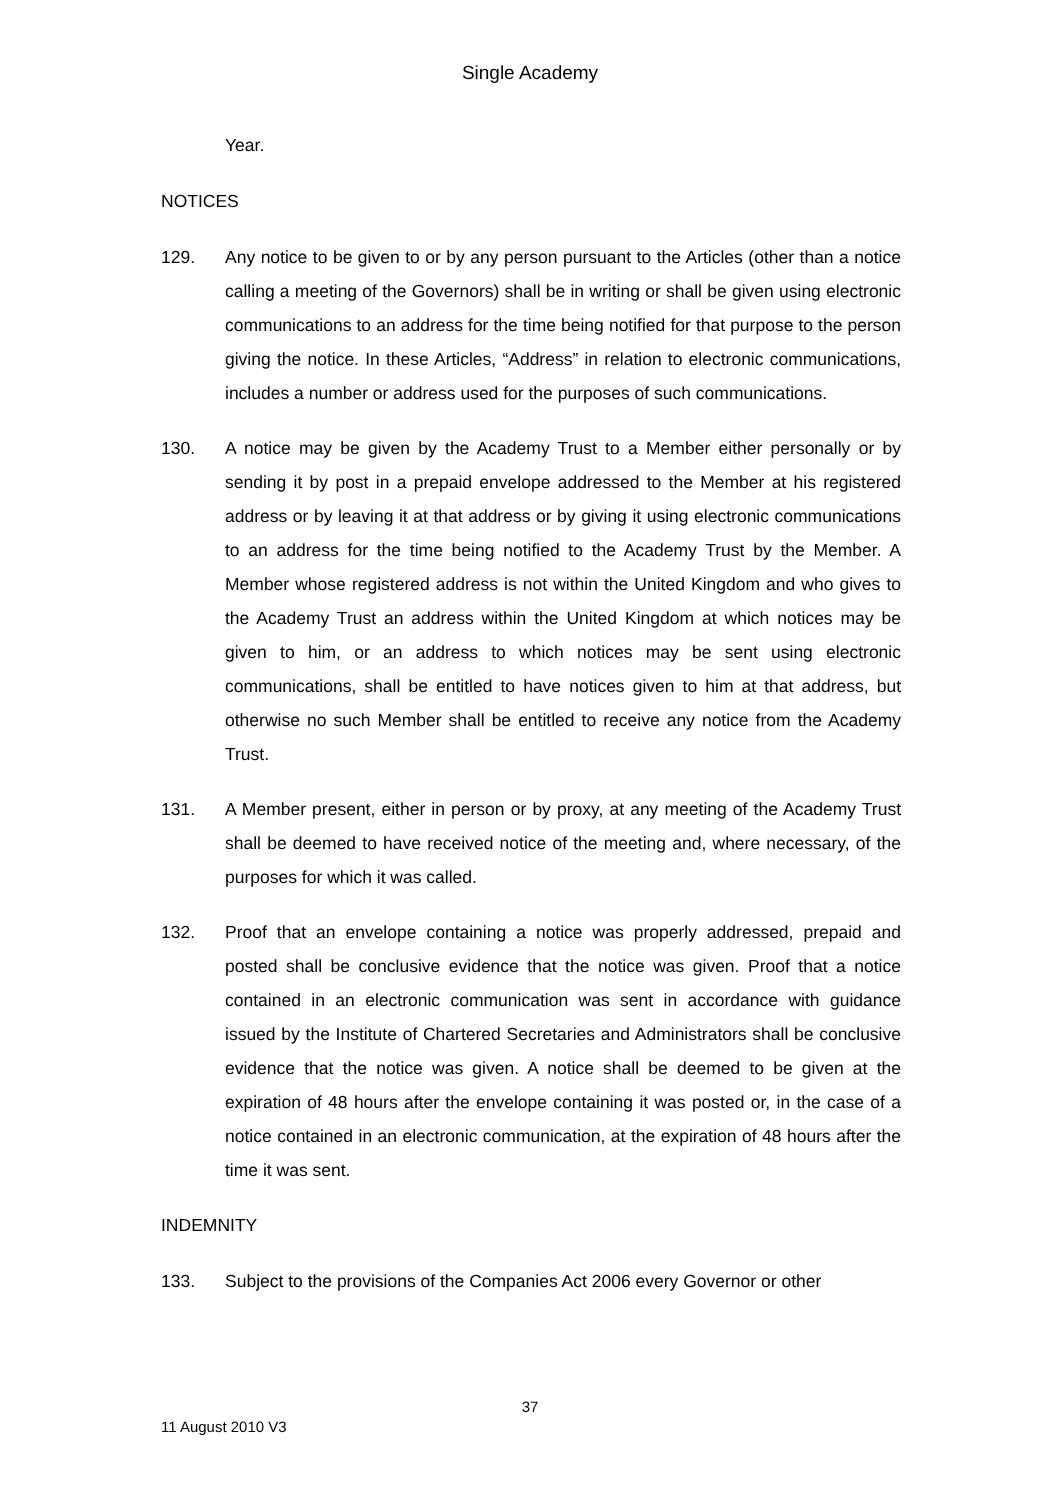Single Academy
Year.
NOTICES
129. Any notice to be given to or by any person pursuant to the Articles (other than a notice calling a meeting of the Governors) shall be in writing or shall be given using electronic communications to an address for the time being notified for that purpose to the person giving the notice. In these Articles, “Address” in relation to electronic communications, includes a number or address used for the purposes of such communications.
130. A notice may be given by the Academy Trust to a Member either personally or by sending it by post in a prepaid envelope addressed to the Member at his registered address or by leaving it at that address or by giving it using electronic communications to an address for the time being notified to the Academy Trust by the Member. A Member whose registered address is not within the United Kingdom and who gives to the Academy Trust an address within the United Kingdom at which notices may be given to him, or an address to which notices may be sent using electronic communications, shall be entitled to have notices given to him at that address, but otherwise no such Member shall be entitled to receive any notice from the Academy Trust.
131. A Member present, either in person or by proxy, at any meeting of the Academy Trust shall be deemed to have received notice of the meeting and, where necessary, of the purposes for which it was called.
132. Proof that an envelope containing a notice was properly addressed, prepaid and posted shall be conclusive evidence that the notice was given. Proof that a notice contained in an electronic communication was sent in accordance with guidance issued by the Institute of Chartered Secretaries and Administrators shall be conclusive evidence that the notice was given. A notice shall be deemed to be given at the expiration of 48 hours after the envelope containing it was posted or, in the case of a notice contained in an electronic communication, at the expiration of 48 hours after the time it was sent.
INDEMNITY
133. Subject to the provisions of the Companies Act 2006 every Governor or other
37
11 August 2010 V3